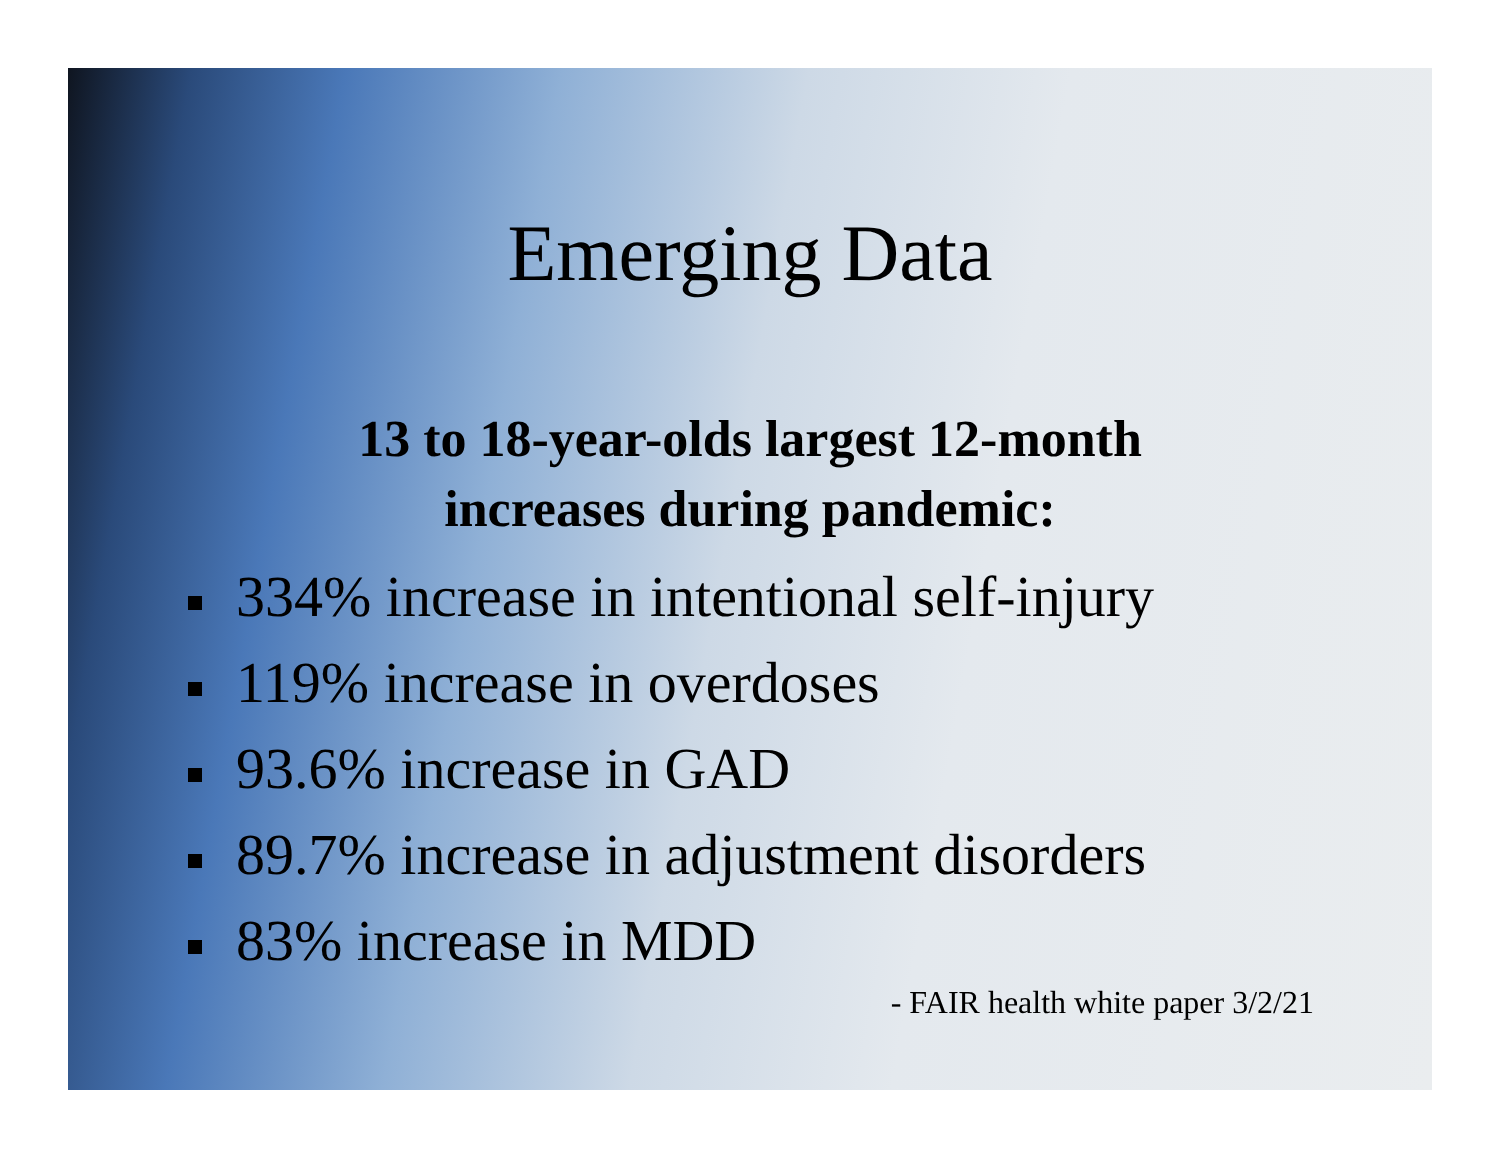Emerging Data
13 to 18-year-olds largest 12-month
increases during pandemic:
334% increase in intentional self-injury
119% increase in overdoses
93.6% increase in GAD
89.7% increase in adjustment disorders
83% increase in MDD
- FAIR health white paper 3/2/21